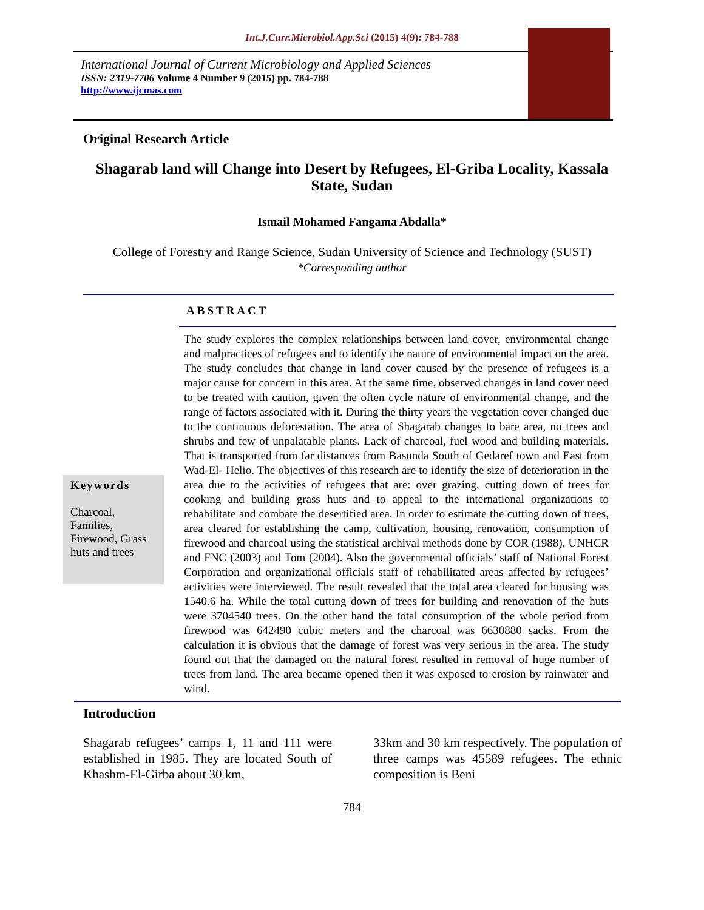Int.J.Curr.Microbiol.App.Sci (2015) 4(9): 784-788
International Journal of Current Microbiology and Applied Sciences
ISSN: 2319-7706 Volume 4 Number 9 (2015) pp. 784-788
http://www.ijcmas.com
Original Research Article
Shagarab land will Change into Desert by Refugees, El-Griba Locality, Kassala State, Sudan
Ismail Mohamed Fangama Abdalla*
College of Forestry and Range Science, Sudan University of Science and Technology (SUST)
*Corresponding author
ABSTRACT
Keywords
Charcoal, Families, Firewood, Grass huts and trees
The study explores the complex relationships between land cover, environmental change and malpractices of refugees and to identify the nature of environmental impact on the area. The study concludes that change in land cover caused by the presence of refugees is a major cause for concern in this area. At the same time, observed changes in land cover need to be treated with caution, given the often cycle nature of environmental change, and the range of factors associated with it. During the thirty years the vegetation cover changed due to the continuous deforestation. The area of Shagarab changes to bare area, no trees and shrubs and few of unpalatable plants. Lack of charcoal, fuel wood and building materials. That is transported from far distances from Basunda South of Gedaref town and East from Wad-El- Helio. The objectives of this research are to identify the size of deterioration in the area due to the activities of refugees that are: over grazing, cutting down of trees for cooking and building grass huts and to appeal to the international organizations to rehabilitate and combate the desertified area. In order to estimate the cutting down of trees, area cleared for establishing the camp, cultivation, housing, renovation, consumption of firewood and charcoal using the statistical archival methods done by COR (1988), UNHCR and FNC (2003) and Tom (2004). Also the governmental officials’ staff of National Forest Corporation and organizational officials staff of rehabilitated areas affected by refugees’ activities were interviewed. The result revealed that the total area cleared for housing was 1540.6 ha. While the total cutting down of trees for building and renovation of the huts were 3704540 trees. On the other hand the total consumption of the whole period from firewood was 642490 cubic meters and the charcoal was 6630880 sacks. From the calculation it is obvious that the damage of forest was very serious in the area. The study found out that the damaged on the natural forest resulted in removal of huge number of trees from land. The area became opened then it was exposed to erosion by rainwater and wind.
Introduction
Shagarab refugees’ camps 1, 11 and 111 were established in 1985. They are located South of Khashm-El-Girba about 30 km,
33km and 30 km respectively. The population of three camps was 45589 refugees. The ethnic composition is Beni
784